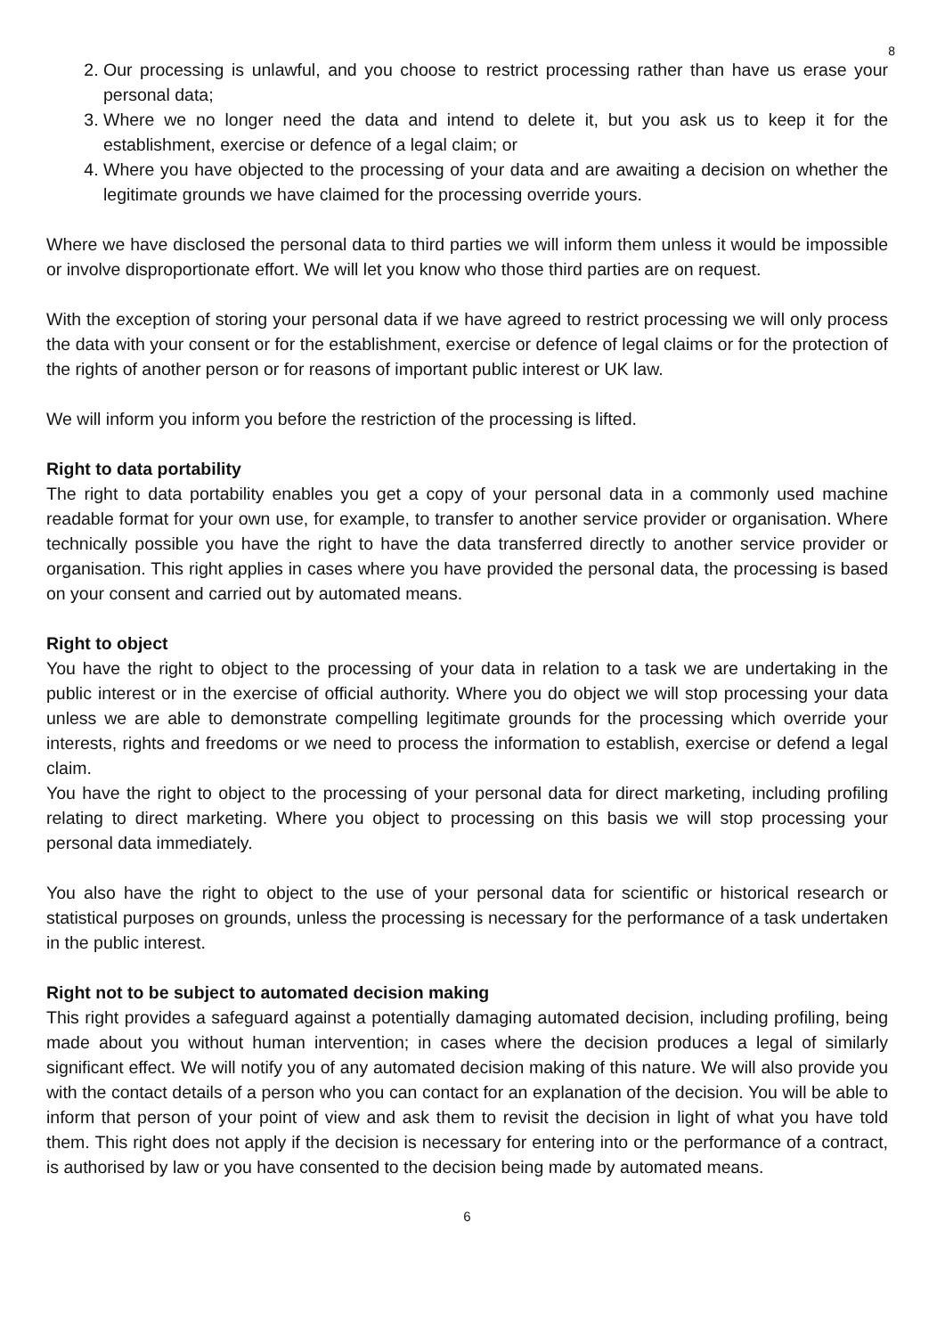8
2. Our processing is unlawful, and you choose to restrict processing rather than have us erase your personal data;
3. Where we no longer need the data and intend to delete it, but you ask us to keep it for the establishment, exercise or defence of a legal claim; or
4. Where you have objected to the processing of your data and are awaiting a decision on whether the legitimate grounds we have claimed for the processing override yours.
Where we have disclosed the personal data to third parties we will inform them unless it would be impossible or involve disproportionate effort. We will let you know who those third parties are on request.
With the exception of storing your personal data if we have agreed to restrict processing we will only process the data with your consent or for the establishment, exercise or defence of legal claims or for the protection of the rights of another person or for reasons of important public interest or UK law.
We will inform you inform you before the restriction of the processing is lifted.
Right to data portability
The right to data portability enables you get a copy of your personal data in a commonly used machine readable format for your own use, for example, to transfer to another service provider or organisation. Where technically possible you have the right to have the data transferred directly to another service provider or organisation. This right applies in cases where you have provided the personal data, the processing is based on your consent and carried out by automated means.
Right to object
You have the right to object to the processing of your data in relation to a task we are undertaking in the public interest or in the exercise of official authority. Where you do object we will stop processing your data unless we are able to demonstrate compelling legitimate grounds for the processing which override your interests, rights and freedoms or we need to process the information to establish, exercise or defend a legal claim.
You have the right to object to the processing of your personal data for direct marketing, including profiling relating to direct marketing. Where you object to processing on this basis we will stop processing your personal data immediately.
You also have the right to object to the use of your personal data for scientific or historical research or statistical purposes on grounds, unless the processing is necessary for the performance of a task undertaken in the public interest.
Right not to be subject to automated decision making
This right provides a safeguard against a potentially damaging automated decision, including profiling, being made about you without human intervention; in cases where the decision produces a legal of similarly significant effect. We will notify you of any automated decision making of this nature. We will also provide you with the contact details of a person who you can contact for an explanation of the decision. You will be able to inform that person of your point of view and ask them to revisit the decision in light of what you have told them. This right does not apply if the decision is necessary for entering into or the performance of a contract, is authorised by law or you have consented to the decision being made by automated means.
6